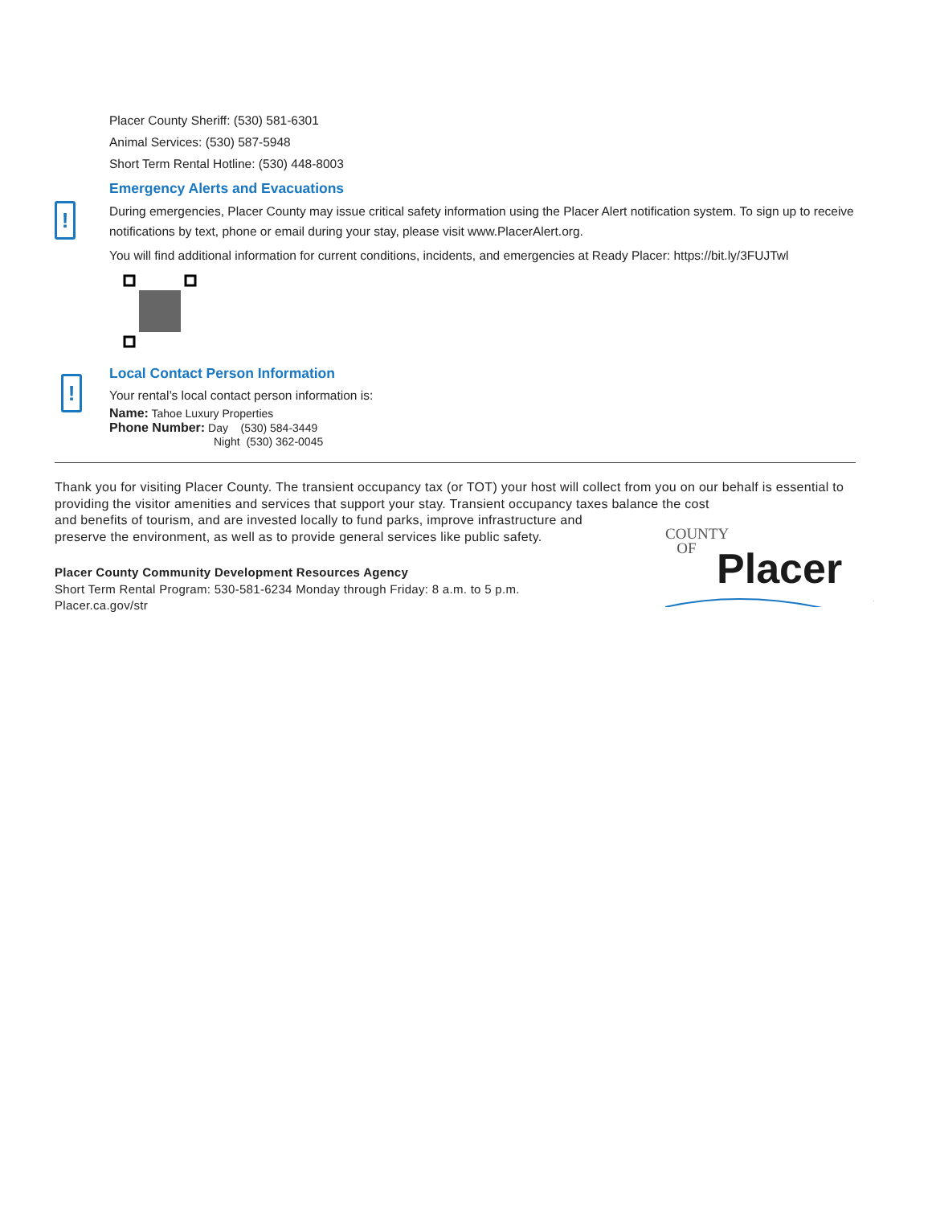Placer County Sheriff: (530) 581-6301
Animal Services: (530) 587-5948
Short Term Rental Hotline: (530) 448-8003
Emergency Alerts and Evacuations
During emergencies, Placer County may issue critical safety information using the Placer Alert notification system. To sign up to receive notifications by text, phone or email during your stay, please visit www.PlacerAlert.org.
You will find additional information for current conditions, incidents, and emergencies at Ready Placer: https://bit.ly/3FUJTwl
Local Contact Person Information
Your rental’s local contact person information is:
Name: Tahoe Luxury Properties
Phone Number: Day (530) 584-3449
Night (530) 362-0045
!
!
Thank you for visiting Placer County. The transient occupancy tax (or TOT) your host will collect from you on our behalf is essential to providing the visitor amenities and services that support your stay. Transient occupancy taxes balance the cost
and benefits of tourism, and are invested locally to fund parks, improve infrastructure and
preserve the environment, as well as to provide general services like public safety.
Placer County Community Development Resources Agency
Short Term Rental Program: 530-581-6234 Monday through Friday: 8 a.m. to 5 p.m.
Placer.ca.gov/str
COUNTY
OF
Placer